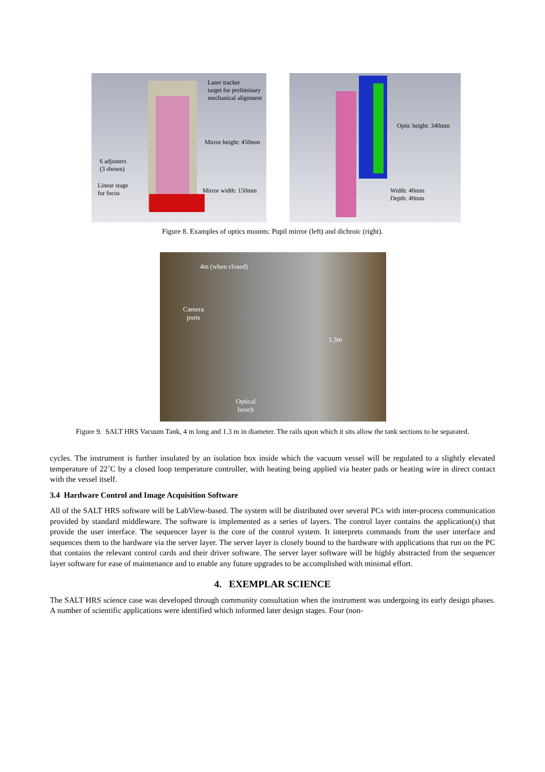Laser tracker
target for preliminary
mechanical alignment
Mirror height: 450mm
6 adjusters
(3 shown)
Linear stage
for focus
Mirror width: 150mm
Optic height: 340mm
Width: 40mm
Depth: 40mm
Figure 8. Examples of optics mounts: Pupil mirror (left) and dichroic (right).
4m (when closed)
Camera
ports
1.3m
Optical
bench
Figure 9. SALT HRS Vacuum Tank, 4 m long and 1.3 m in diameter. The rails upon which it sits allow the tank sections to be separated.
cycles. The instrument is further insulated by an isolation box inside which the vacuum vessel will be regulated to a slightly elevated temperature of 22˚C by a closed loop temperature controller, with heating being applied via heater pads or heating wire in direct contact with the vessel itself.
3.4 Hardware Control and Image Acquisition Software
All of the SALT HRS software will be LabView-based. The system will be distributed over several PCs with inter-process communication provided by standard middleware. The software is implemented as a series of layers. The control layer contains the application(s) that provide the user interface. The sequencer layer is the core of the control system. It interprets commands from the user interface and sequences them to the hardware via the server layer. The server layer is closely bound to the hardware with applications that run on the PC that contains the relevant control cards and their driver software. The server layer software will be highly abstracted from the sequencer layer software for ease of maintenance and to enable any future upgrades to be accomplished with minimal effort.
4. EXEMPLAR SCIENCE
The SALT HRS science case was developed through community consultation when the instrument was undergoing its early design phases. A number of scientific applications were identified which informed later design stages. Four (non-